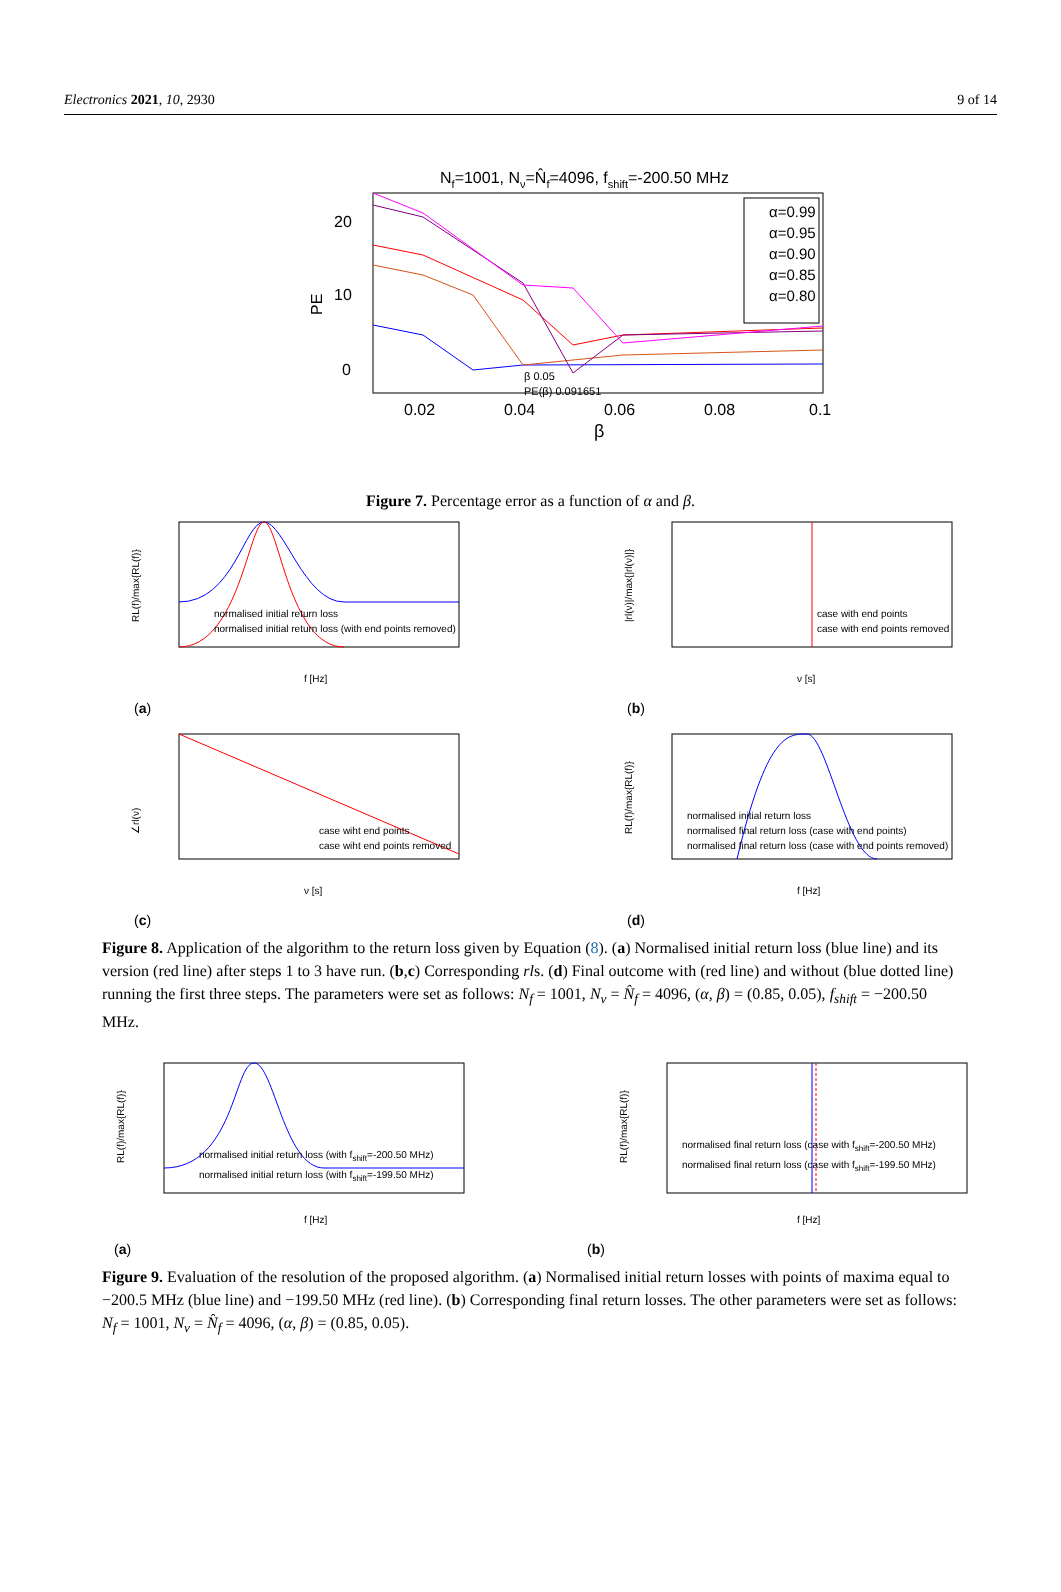Electronics 2021, 10, 2930 9 of 14
Nf=1001, Nν=N̂f=4096, fshift=-200.50 MHz
20
10
0
PE
α=0.99
α=0.95
α=0.90
α=0.85
α=0.80
β 0.05
PE(β) 0.091651
0.02
0.04
0.06
0.08
0.1
β
Figure 7. Percentage error as a function of α and β.
normalised initial return loss
normalised initial return loss (with end points removed)
f [Hz]
RL(f)/max{RL(f)}
(a)
case with end points
case with end points removed
ν [s]
|rl(ν)|/max{|rl(ν)|}
(b)
case wiht end points
case wiht end points removed
ν [s]
∠rl(ν)
(c)
normalised initial return loss
normalised final return loss (case with end points)
normalised final return loss (case with end points removed)
f [Hz]
RL(f)/max{RL(f)}
(d)
Figure 8. Application of the algorithm to the return loss given by Equation (8). (a) Normalised initial return loss (blue line) and its version (red line) after steps 1 to 3 have run. (b,c) Corresponding rls. (d) Final outcome with (red line) and without (blue dotted line) running the first three steps. The parameters were set as follows: N<sub>f</sub> = 1001, N<sub>ν</sub> = N̂<sub>f</sub> = 4096, (α, β) = (0.85, 0.05), f<sub>shift</sub> = −200.50 MHz.
normalised initial return loss (with fshift=-200.50 MHz)
normalised initial return loss (with fshift=-199.50 MHz)
f [Hz]
RL(f)/max{RL(f)}
(a)
normalised final return loss (case with fshift=-200.50 MHz)
normalised final return loss (case with fshift=-199.50 MHz)
f [Hz]
RL(f)/max{RL(f)}
(b)
Figure 9. Evaluation of the resolution of the proposed algorithm. (a) Normalised initial return losses with points of maxima equal to −200.5 MHz (blue line) and −199.50 MHz (red line). (b) Corresponding final return losses. The other parameters were set as follows: N<sub>f</sub> = 1001, N<sub>ν</sub> = N̂<sub>f</sub> = 4096, (α, β) = (0.85, 0.05).